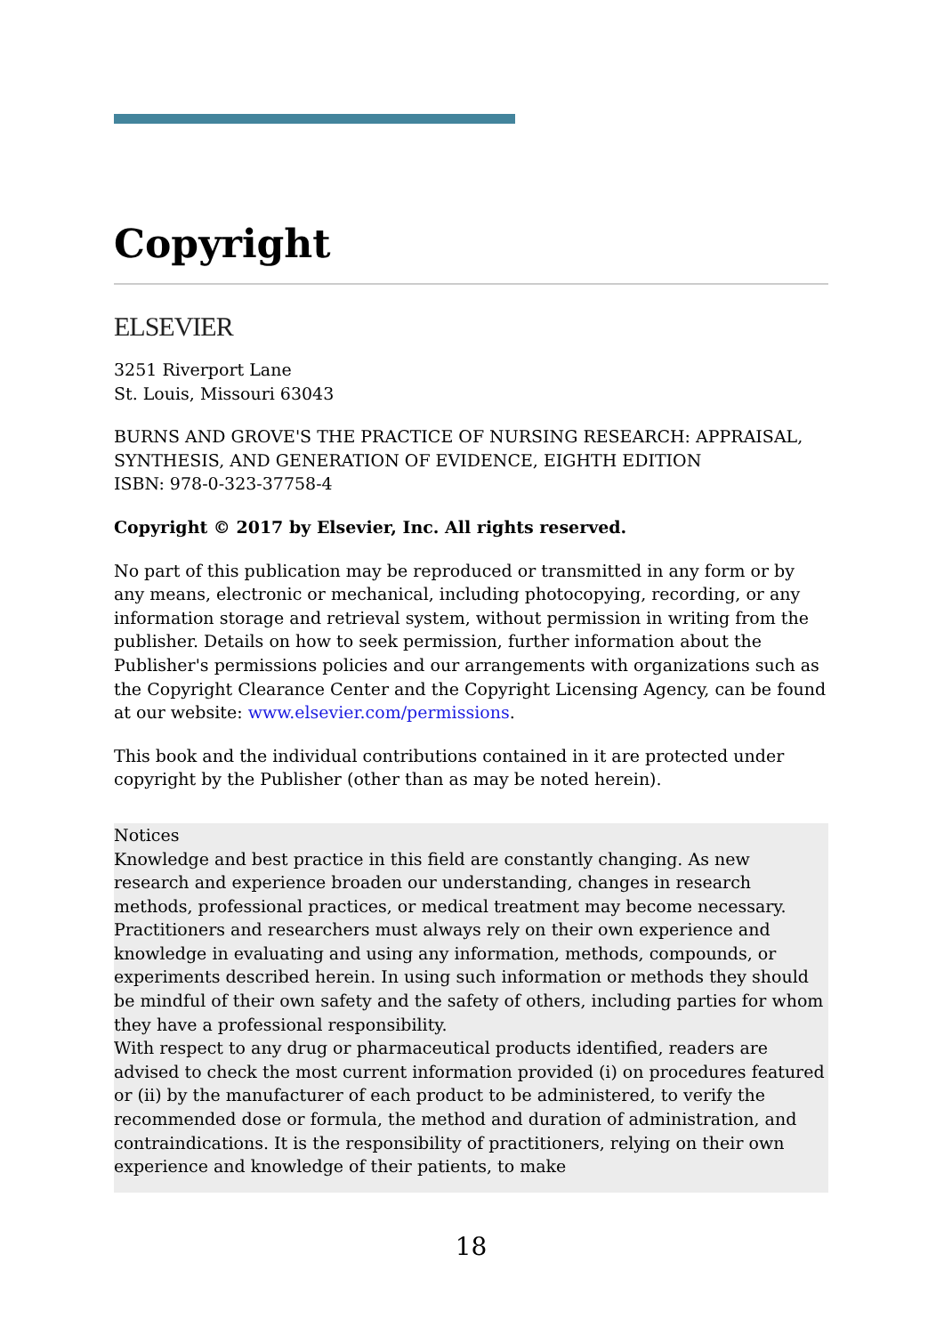Copyright
ELSEVIER
3251 Riverport Lane
St. Louis, Missouri 63043
BURNS AND GROVE'S THE PRACTICE OF NURSING RESEARCH: APPRAISAL, SYNTHESIS, AND GENERATION OF EVIDENCE, EIGHTH EDITION
ISBN: 978-0-323-37758-4
Copyright © 2017 by Elsevier, Inc. All rights reserved.
No part of this publication may be reproduced or transmitted in any form or by any means, electronic or mechanical, including photocopying, recording, or any information storage and retrieval system, without permission in writing from the publisher. Details on how to seek permission, further information about the Publisher's permissions policies and our arrangements with organizations such as the Copyright Clearance Center and the Copyright Licensing Agency, can be found at our website: www.elsevier.com/permissions.
This book and the individual contributions contained in it are protected under copyright by the Publisher (other than as may be noted herein).
Notices
Knowledge and best practice in this field are constantly changing. As new research and experience broaden our understanding, changes in research methods, professional practices, or medical treatment may become necessary. Practitioners and researchers must always rely on their own experience and knowledge in evaluating and using any information, methods, compounds, or experiments described herein. In using such information or methods they should be mindful of their own safety and the safety of others, including parties for whom they have a professional responsibility.
With respect to any drug or pharmaceutical products identified, readers are advised to check the most current information provided (i) on procedures featured or (ii) by the manufacturer of each product to be administered, to verify the recommended dose or formula, the method and duration of administration, and contraindications. It is the responsibility of practitioners, relying on their own experience and knowledge of their patients, to make
18